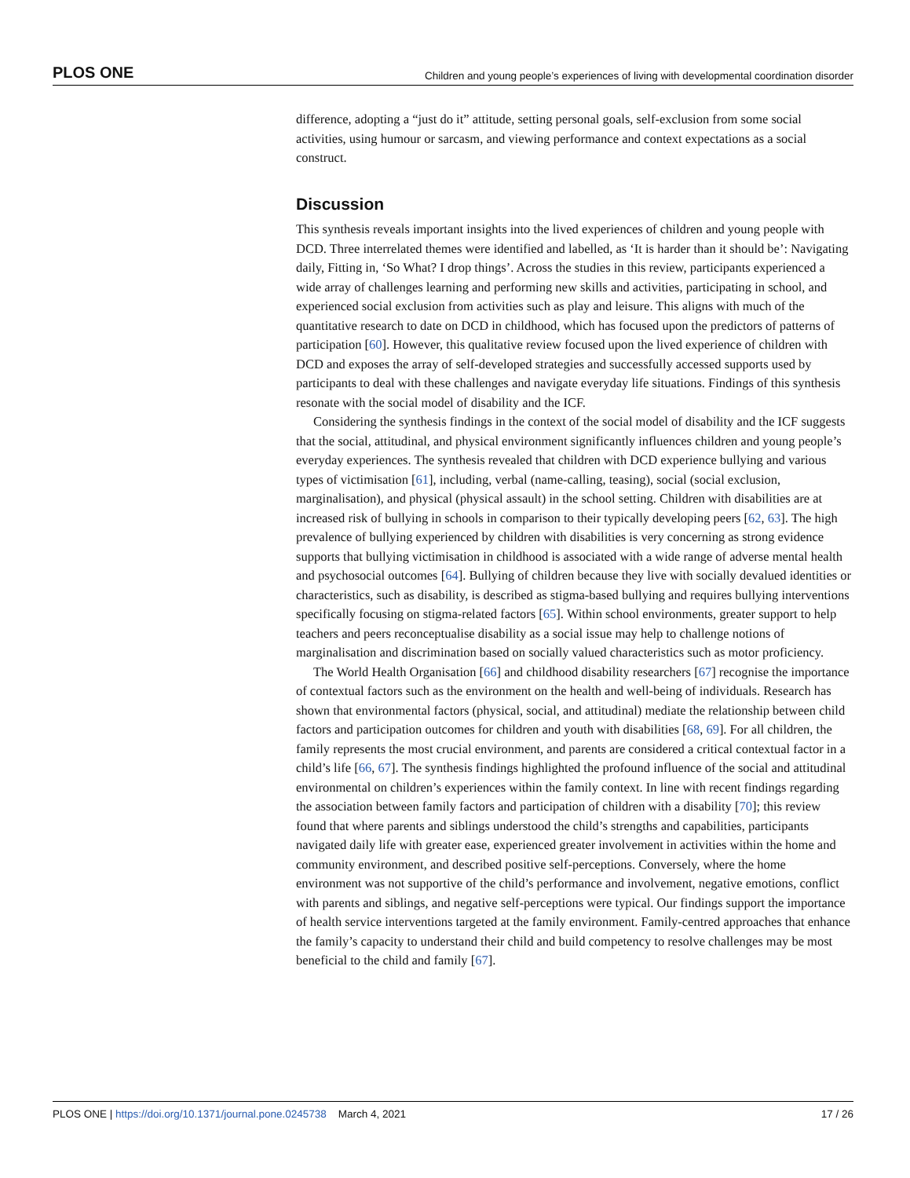PLOS ONE Children and young people’s experiences of living with developmental coordination disorder
difference, adopting a “just do it” attitude, setting personal goals, self-exclusion from some social activities, using humour or sarcasm, and viewing performance and context expectations as a social construct.
Discussion
This synthesis reveals important insights into the lived experiences of children and young people with DCD. Three interrelated themes were identified and labelled, as ‘It is harder than it should be’: Navigating daily, Fitting in, ‘So What? I drop things’. Across the studies in this review, participants experienced a wide array of challenges learning and performing new skills and activities, participating in school, and experienced social exclusion from activities such as play and leisure. This aligns with much of the quantitative research to date on DCD in childhood, which has focused upon the predictors of patterns of participation [60]. However, this qualitative review focused upon the lived experience of children with DCD and exposes the array of self-developed strategies and successfully accessed supports used by participants to deal with these challenges and navigate everyday life situations. Findings of this synthesis resonate with the social model of disability and the ICF.
Considering the synthesis findings in the context of the social model of disability and the ICF suggests that the social, attitudinal, and physical environment significantly influences children and young people’s everyday experiences. The synthesis revealed that children with DCD experience bullying and various types of victimisation [61], including, verbal (name-calling, teasing), social (social exclusion, marginalisation), and physical (physical assault) in the school setting. Children with disabilities are at increased risk of bullying in schools in comparison to their typically developing peers [62, 63]. The high prevalence of bullying experienced by children with disabilities is very concerning as strong evidence supports that bullying victimisation in childhood is associated with a wide range of adverse mental health and psychosocial outcomes [64]. Bullying of children because they live with socially devalued identities or characteristics, such as disability, is described as stigma-based bullying and requires bullying interventions specifically focusing on stigma-related factors [65]. Within school environments, greater support to help teachers and peers reconceptualise disability as a social issue may help to challenge notions of marginalisation and discrimination based on socially valued characteristics such as motor proficiency.
The World Health Organisation [66] and childhood disability researchers [67] recognise the importance of contextual factors such as the environment on the health and well-being of individuals. Research has shown that environmental factors (physical, social, and attitudinal) mediate the relationship between child factors and participation outcomes for children and youth with disabilities [68, 69]. For all children, the family represents the most crucial environment, and parents are considered a critical contextual factor in a child’s life [66, 67]. The synthesis findings highlighted the profound influence of the social and attitudinal environmental on children’s experiences within the family context. In line with recent findings regarding the association between family factors and participation of children with a disability [70]; this review found that where parents and siblings understood the child’s strengths and capabilities, participants navigated daily life with greater ease, experienced greater involvement in activities within the home and community environment, and described positive self-perceptions. Conversely, where the home environment was not supportive of the child’s performance and involvement, negative emotions, conflict with parents and siblings, and negative self-perceptions were typical. Our findings support the importance of health service interventions targeted at the family environment. Family-centred approaches that enhance the family’s capacity to understand their child and build competency to resolve challenges may be most beneficial to the child and family [67].
PLOS ONE | https://doi.org/10.1371/journal.pone.0245738 March 4, 2021 17 / 26